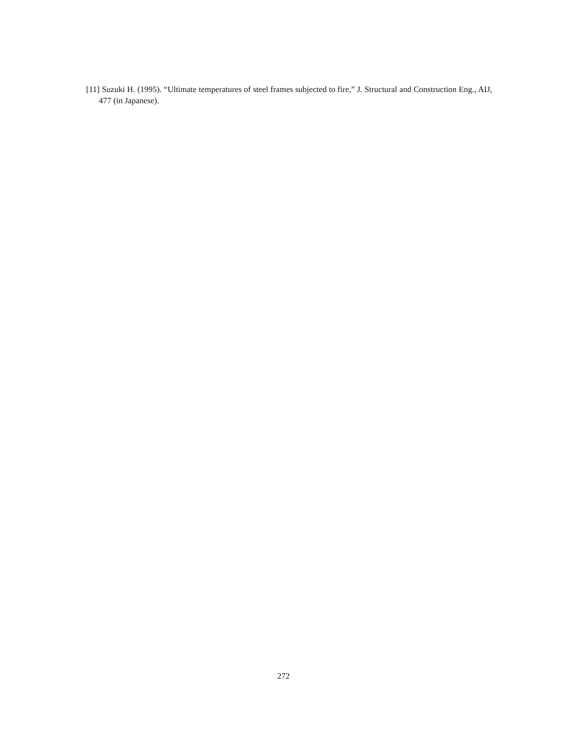[11] Suzuki H. (1995). “Ultimate temperatures of steel frames subjected to fire,” J. Structural and Construction Eng., AIJ, 477 (in Japanese).
272